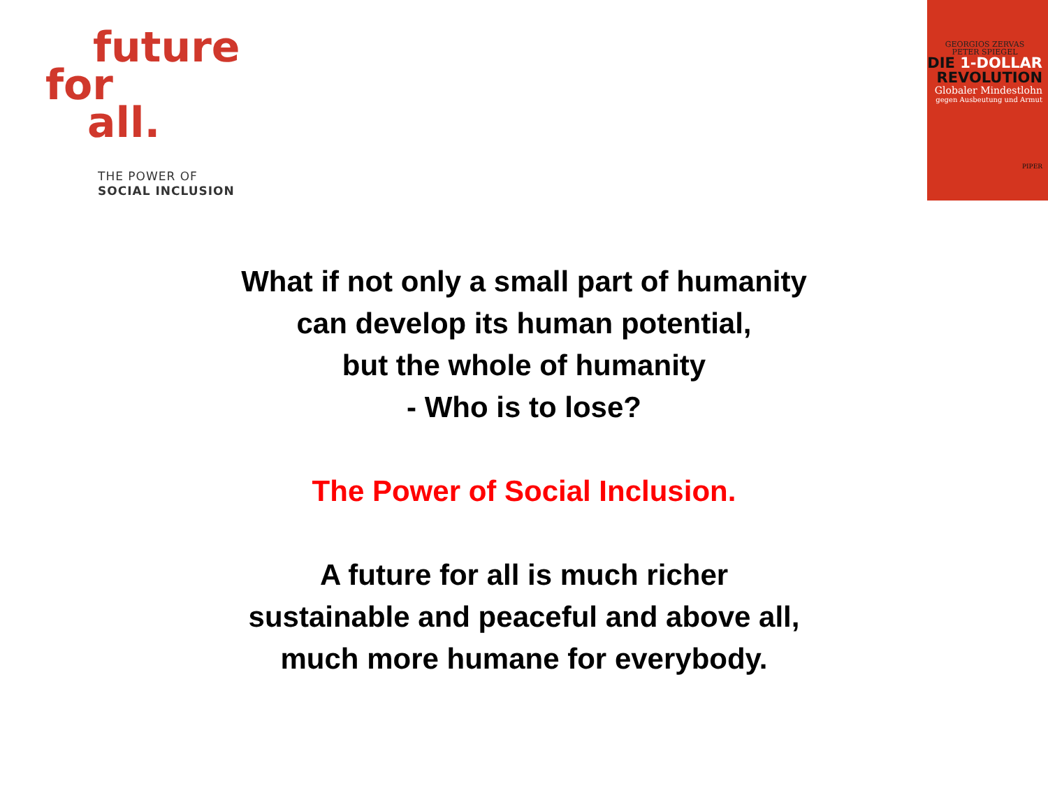future
for
all.
THE POWER OF
SOCIAL INCLUSION
GEORGIOS ZERVAS
PETER SPIEGEL
DIE 1-DOLLAR
REVOLUTION
Globaler Mindestlohn
gegen Ausbeutung und Armut
PIPER
What if not only a small part of humanity
can develop its human potential,
but the whole of humanity
- Who is to lose?
The Power of Social Inclusion.
A future for all is much richer
sustainable and peaceful and above all,
much more humane for everybody.